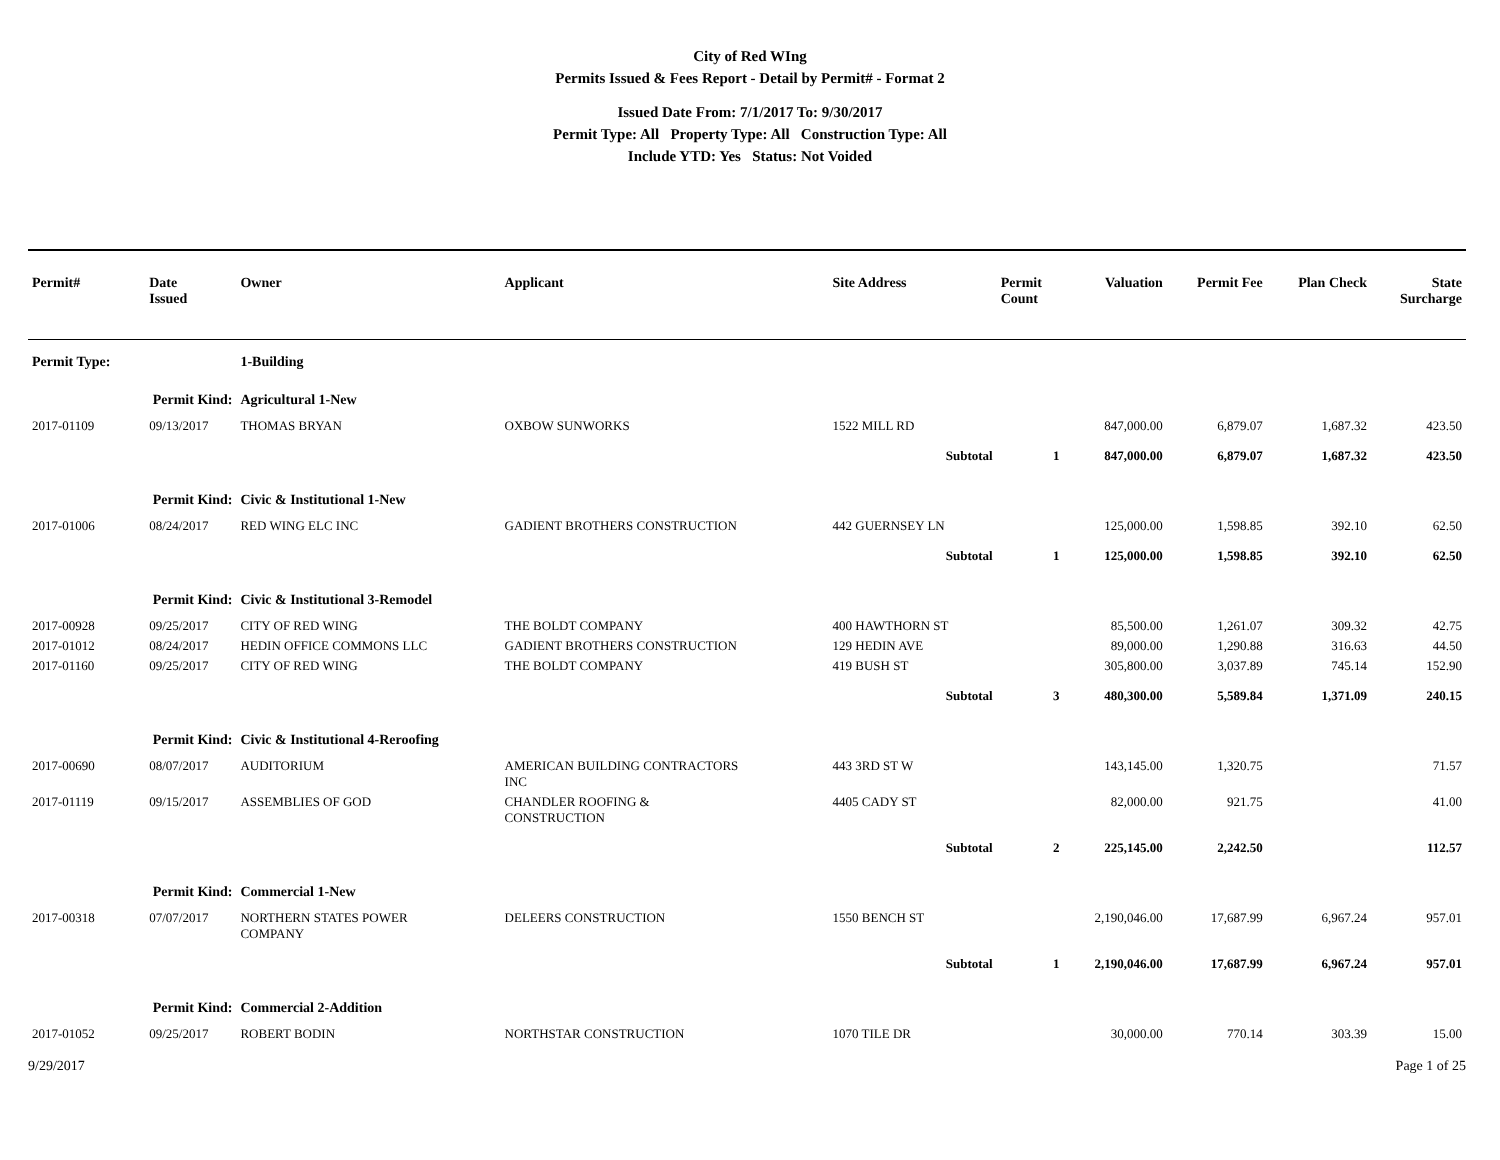City of Red WIng
Permits Issued & Fees Report - Detail by Permit# - Format 2
Issued Date From: 7/1/2017 To: 9/30/2017
Permit Type: All Property Type: All Construction Type: All
Include YTD: Yes Status: Not Voided
| Permit# | Date Issued | Owner | Applicant | Site Address | Permit Count | Valuation | Permit Fee | Plan Check | State Surcharge |
| --- | --- | --- | --- | --- | --- | --- | --- | --- | --- |
| Permit Type: | | 1-Building | | | | | | | |
| Permit Kind: | | Agricultural 1-New | | | | | | | |
| 2017-01109 | 09/13/2017 | THOMAS BRYAN | OXBOW SUNWORKS | 1522 MILL RD | | 847,000.00 | 6,879.07 | 1,687.32 | 423.50 |
| | | | | Subtotal | 1 | 847,000.00 | 6,879.07 | 1,687.32 | 423.50 |
| Permit Kind: | | Civic & Institutional 1-New | | | | | | | |
| 2017-01006 | 08/24/2017 | RED WING ELC INC | GADIENT BROTHERS CONSTRUCTION | 442 GUERNSEY LN | | 125,000.00 | 1,598.85 | 392.10 | 62.50 |
| | | | | Subtotal | 1 | 125,000.00 | 1,598.85 | 392.10 | 62.50 |
| Permit Kind: | | Civic & Institutional 3-Remodel | | | | | | | |
| 2017-00928 | 09/25/2017 | CITY OF RED WING | THE BOLDT COMPANY | 400 HAWTHORN ST | | 85,500.00 | 1,261.07 | 309.32 | 42.75 |
| 2017-01012 | 08/24/2017 | HEDIN OFFICE COMMONS LLC | GADIENT BROTHERS CONSTRUCTION | 129 HEDIN AVE | | 89,000.00 | 1,290.88 | 316.63 | 44.50 |
| 2017-01160 | 09/25/2017 | CITY OF RED WING | THE BOLDT COMPANY | 419 BUSH ST | | 305,800.00 | 3,037.89 | 745.14 | 152.90 |
| | | | | Subtotal | 3 | 480,300.00 | 5,589.84 | 1,371.09 | 240.15 |
| Permit Kind: | | Civic & Institutional 4-Reroofing | | | | | | | |
| 2017-00690 | 08/07/2017 | AUDITORIUM | AMERICAN BUILDING CONTRACTORS INC | 443 3RD ST W | | 143,145.00 | 1,320.75 | | 71.57 |
| 2017-01119 | 09/15/2017 | ASSEMBLIES OF GOD | CHANDLER ROOFING & CONSTRUCTION | 4405 CADY ST | | 82,000.00 | 921.75 | | 41.00 |
| | | | | Subtotal | 2 | 225,145.00 | 2,242.50 | | 112.57 |
| Permit Kind: | | Commercial 1-New | | | | | | | |
| 2017-00318 | 07/07/2017 | NORTHERN STATES POWER COMPANY | DELEERS CONSTRUCTION | 1550 BENCH ST | | 2,190,046.00 | 17,687.99 | 6,967.24 | 957.01 |
| | | | | Subtotal | 1 | 2,190,046.00 | 17,687.99 | 6,967.24 | 957.01 |
| Permit Kind: | | Commercial 2-Addition | | | | | | | |
| 2017-01052 | 09/25/2017 | ROBERT BODIN | NORTHSTAR CONSTRUCTION | 1070 TILE DR | | 30,000.00 | 770.14 | 303.39 | 15.00 |
9/29/2017 Page 1 of 25